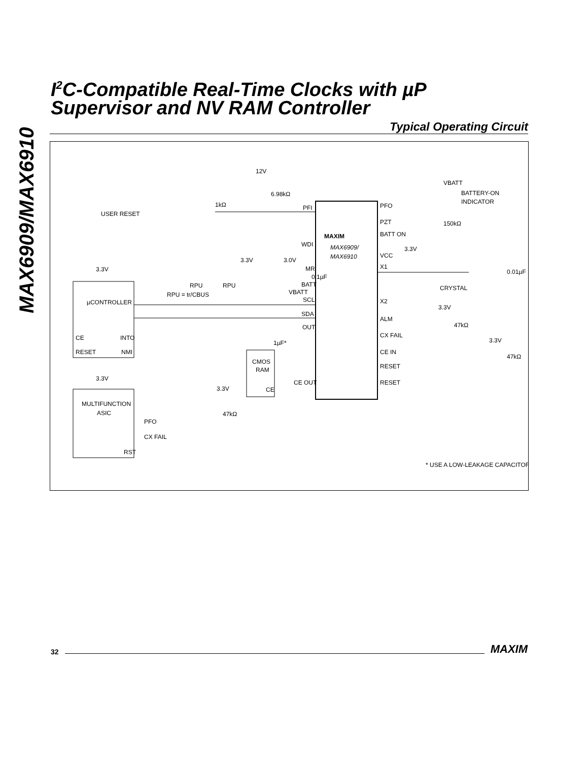MAX6909/MAX6910
I<sup>2</sup>C-Compatible Real-Time Clocks with µP
Supervisor and NV RAM Controller
Typical Operating Circuit
PFI
WDI
MR
BATT
SCL
SDA
OUT
CE OUT
PFO
PZT
BATT ON
VCC
X1
X2
ALM
CX FAIL
CE IN
RESET
RESET
MAXIM
MAX6909/
MAX6910
µCONTROLLER
CE
INTO
RESET
NMI
MULTIFUNCTION
ASIC
PFO
CX FAIL
RST
CMOS
RAM
CE
USER RESET
1kΩ
12V
6.98kΩ
VBATT
BATTERY-ON
INDICATOR
150kΩ
RPU = tr/CBUS
RPU
RPU
3.3V
3.0V
0.1µF
VBATT
3.3V
3.3V
3.3V
47kΩ
1µF*
3.3V
0.01µF
CRYSTAL
3.3V
47kΩ
3.3V
47kΩ
* USE A LOW-LEAKAGE CAPACITOR.
32 MAXIM